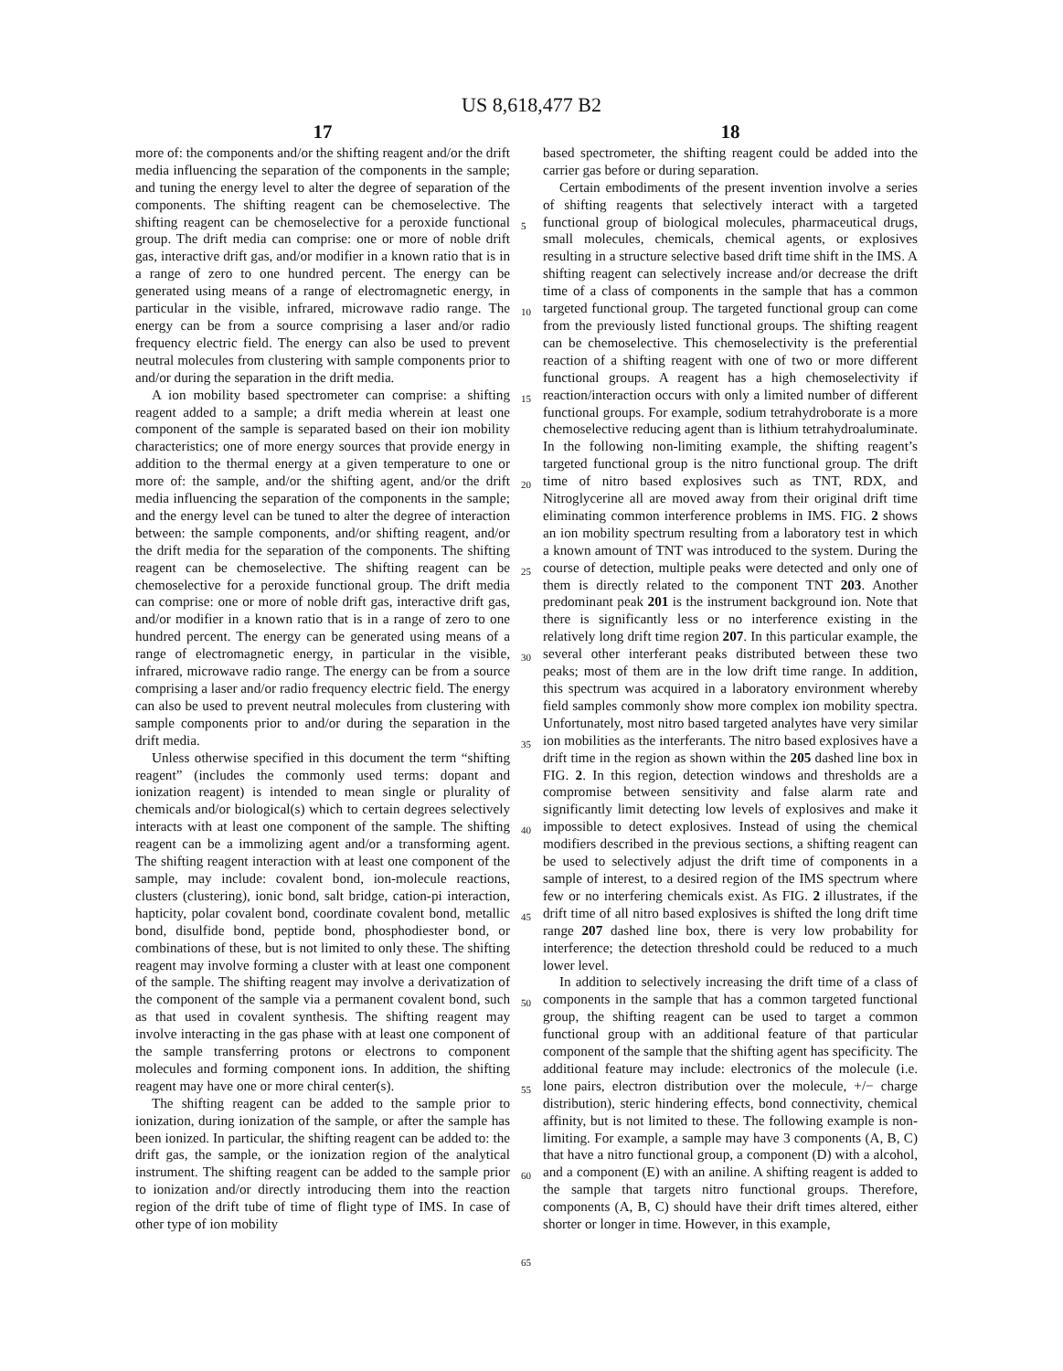US 8,618,477 B2
17
more of: the components and/or the shifting reagent and/or the drift media influencing the separation of the components in the sample; and tuning the energy level to alter the degree of separation of the components. The shifting reagent can be chemoselective. The shifting reagent can be chemoselective for a peroxide functional group. The drift media can comprise: one or more of noble drift gas, interactive drift gas, and/or modifier in a known ratio that is in a range of zero to one hundred percent. The energy can be generated using means of a range of electromagnetic energy, in particular in the visible, infrared, microwave radio range. The energy can be from a source comprising a laser and/or radio frequency electric field. The energy can also be used to prevent neutral molecules from clustering with sample components prior to and/or during the separation in the drift media.
A ion mobility based spectrometer can comprise: a shifting reagent added to a sample; a drift media wherein at least one component of the sample is separated based on their ion mobility characteristics; one of more energy sources that provide energy in addition to the thermal energy at a given temperature to one or more of: the sample, and/or the shifting agent, and/or the drift media influencing the separation of the components in the sample; and the energy level can be tuned to alter the degree of interaction between: the sample components, and/or shifting reagent, and/or the drift media for the separation of the components. The shifting reagent can be chemoselective. The shifting reagent can be chemoselective for a peroxide functional group. The drift media can comprise: one or more of noble drift gas, interactive drift gas, and/or modifier in a known ratio that is in a range of zero to one hundred percent. The energy can be generated using means of a range of electromagnetic energy, in particular in the visible, infrared, microwave radio range. The energy can be from a source comprising a laser and/or radio frequency electric field. The energy can also be used to prevent neutral molecules from clustering with sample components prior to and/or during the separation in the drift media.
Unless otherwise specified in this document the term “shifting reagent” (includes the commonly used terms: dopant and ionization reagent) is intended to mean single or plurality of chemicals and/or biological(s) which to certain degrees selectively interacts with at least one component of the sample. The shifting reagent can be a immolizing agent and/or a transforming agent. The shifting reagent interaction with at least one component of the sample, may include: covalent bond, ion-molecule reactions, clusters (clustering), ionic bond, salt bridge, cation-pi interaction, hapticity, polar covalent bond, coordinate covalent bond, metallic bond, disulfide bond, peptide bond, phosphodiester bond, or combinations of these, but is not limited to only these. The shifting reagent may involve forming a cluster with at least one component of the sample. The shifting reagent may involve a derivatization of the component of the sample via a permanent covalent bond, such as that used in covalent synthesis. The shifting reagent may involve interacting in the gas phase with at least one component of the sample transferring protons or electrons to component molecules and forming component ions. In addition, the shifting reagent may have one or more chiral center(s).
The shifting reagent can be added to the sample prior to ionization, during ionization of the sample, or after the sample has been ionized. In particular, the shifting reagent can be added to: the drift gas, the sample, or the ionization region of the analytical instrument. The shifting reagent can be added to the sample prior to ionization and/or directly introducing them into the reaction region of the drift tube of time of flight type of IMS. In case of other type of ion mobility
18
based spectrometer, the shifting reagent could be added into the carrier gas before or during separation.
Certain embodiments of the present invention involve a series of shifting reagents that selectively interact with a targeted functional group of biological molecules, pharmaceutical drugs, small molecules, chemicals, chemical agents, or explosives resulting in a structure selective based drift time shift in the IMS. A shifting reagent can selectively increase and/or decrease the drift time of a class of components in the sample that has a common targeted functional group. The targeted functional group can come from the previously listed functional groups. The shifting reagent can be chemoselective. This chemoselectivity is the preferential reaction of a shifting reagent with one of two or more different functional groups. A reagent has a high chemoselectivity if reaction/interaction occurs with only a limited number of different functional groups. For example, sodium tetrahydroborate is a more chemoselective reducing agent than is lithium tetrahydroaluminate. In the following non-limiting example, the shifting reagent’s targeted functional group is the nitro functional group. The drift time of nitro based explosives such as TNT, RDX, and Nitroglycerine all are moved away from their original drift time eliminating common interference problems in IMS. FIG. 2 shows an ion mobility spectrum resulting from a laboratory test in which a known amount of TNT was introduced to the system. During the course of detection, multiple peaks were detected and only one of them is directly related to the component TNT 203. Another predominant peak 201 is the instrument background ion. Note that there is significantly less or no interference existing in the relatively long drift time region 207. In this particular example, the several other interferant peaks distributed between these two peaks; most of them are in the low drift time range. In addition, this spectrum was acquired in a laboratory environment whereby field samples commonly show more complex ion mobility spectra. Unfortunately, most nitro based targeted analytes have very similar ion mobilities as the interferants. The nitro based explosives have a drift time in the region as shown within the 205 dashed line box in FIG. 2. In this region, detection windows and thresholds are a compromise between sensitivity and false alarm rate and significantly limit detecting low levels of explosives and make it impossible to detect explosives. Instead of using the chemical modifiers described in the previous sections, a shifting reagent can be used to selectively adjust the drift time of components in a sample of interest, to a desired region of the IMS spectrum where few or no interfering chemicals exist. As FIG. 2 illustrates, if the drift time of all nitro based explosives is shifted the long drift time range 207 dashed line box, there is very low probability for interference; the detection threshold could be reduced to a much lower level.
In addition to selectively increasing the drift time of a class of components in the sample that has a common targeted functional group, the shifting reagent can be used to target a common functional group with an additional feature of that particular component of the sample that the shifting agent has specificity. The additional feature may include: electronics of the molecule (i.e. lone pairs, electron distribution over the molecule, +/− charge distribution), steric hindering effects, bond connectivity, chemical affinity, but is not limited to these. The following example is non-limiting. For example, a sample may have 3 components (A, B, C) that have a nitro functional group, a component (D) with a alcohol, and a component (E) with an aniline. A shifting reagent is added to the sample that targets nitro functional groups. Therefore, components (A, B, C) should have their drift times altered, either shorter or longer in time. However, in this example,
5
10
15
20
25
30
35
40
45
50
55
60
65